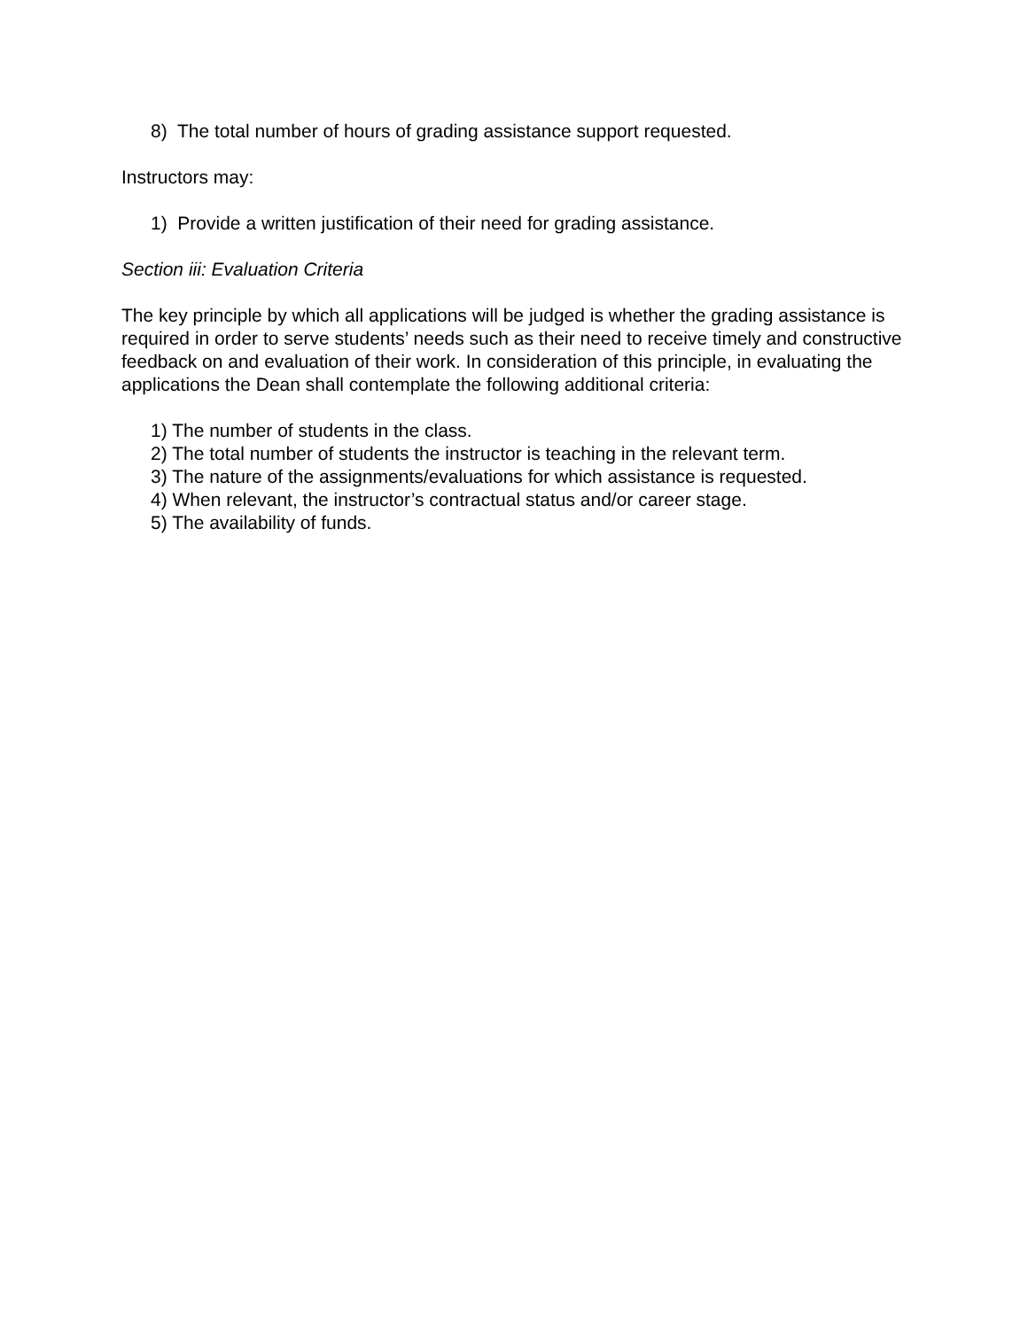8) The total number of hours of grading assistance support requested.
Instructors may:
1) Provide a written justification of their need for grading assistance.
Section iii: Evaluation Criteria
The key principle by which all applications will be judged is whether the grading assistance is required in order to serve students’ needs such as their need to receive timely and constructive feedback on and evaluation of their work. In consideration of this principle, in evaluating the applications the Dean shall contemplate the following additional criteria:
1) The number of students in the class.
2) The total number of students the instructor is teaching in the relevant term.
3) The nature of the assignments/evaluations for which assistance is requested.
4) When relevant, the instructor’s contractual status and/or career stage.
5) The availability of funds.